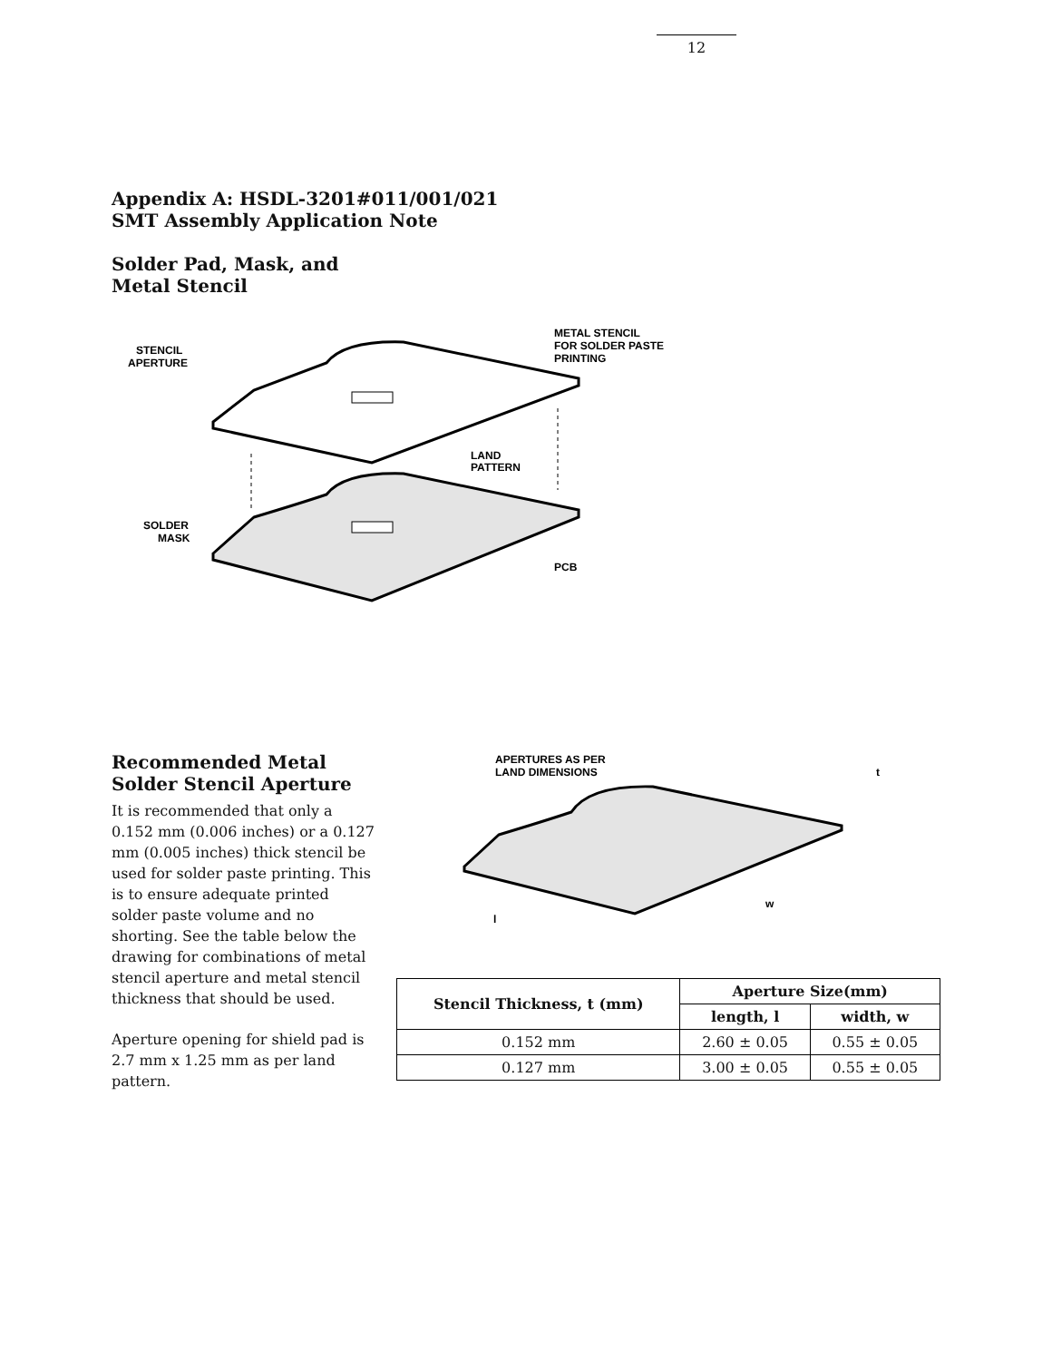12
Appendix A: HSDL-3201#011/001/021
SMT Assembly Application Note
Solder Pad, Mask, and
Metal Stencil
STENCIL
APERTURE
METAL STENCIL
FOR SOLDER PASTE
PRINTING
LAND
PATTERN
SOLDER
MASK
PCB
Recommended Metal
Solder Stencil Aperture
It is recommended that only a 0.152 mm (0.006 inches) or a 0.127 mm (0.005 inches) thick stencil be used for solder paste printing. This is to ensure adequate printed solder paste volume and no shorting. See the table below the drawing for combinations of metal stencil aperture and metal stencil thickness that should be used.
Aperture opening for shield pad is 2.7 mm x 1.25 mm as per land pattern.
APERTURES AS PER
LAND DIMENSIONS
t
w
l
| Stencil Thickness, t (mm) | Aperture Size(mm) | |
| --- | --- | --- |
| | length, l | width, w |
| 0.152 mm | 2.60 ± 0.05 | 0.55 ± 0.05 |
| 0.127 mm | 3.00 ± 0.05 | 0.55 ± 0.05 |